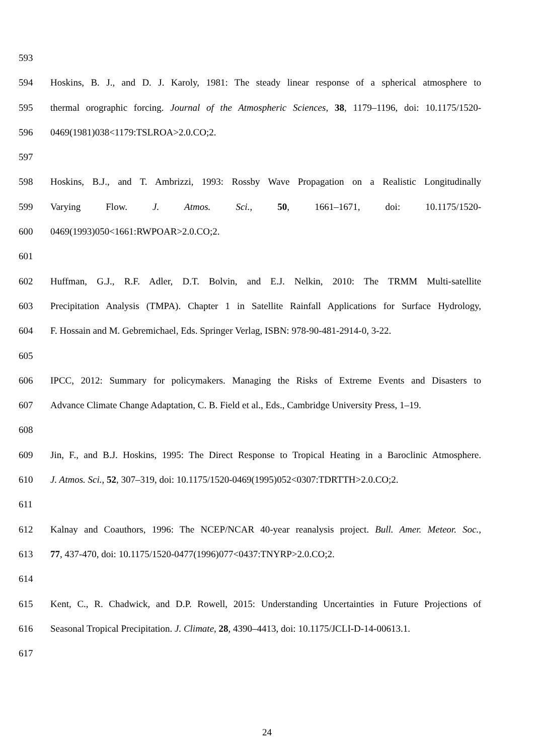593
594 Hoskins, B. J., and D. J. Karoly, 1981: The steady linear response of a spherical atmosphere to
595 thermal orographic forcing. Journal of the Atmospheric Sciences, 38, 1179–1196, doi: 10.1175/1520-
596 0469(1981)038<1179:TSLROA>2.0.CO;2.
597
598 Hoskins, B.J., and T. Ambrizzi, 1993: Rossby Wave Propagation on a Realistic Longitudinally
599 Varying Flow. J. Atmos. Sci., 50, 1661–1671, doi: 10.1175/1520-
600 0469(1993)050<1661:RWPOAR>2.0.CO;2.
601
602 Huffman, G.J., R.F. Adler, D.T. Bolvin, and E.J. Nelkin, 2010: The TRMM Multi-satellite
603 Precipitation Analysis (TMPA). Chapter 1 in Satellite Rainfall Applications for Surface Hydrology,
604 F. Hossain and M. Gebremichael, Eds. Springer Verlag, ISBN: 978-90-481-2914-0, 3-22.
605
606 IPCC, 2012: Summary for policymakers. Managing the Risks of Extreme Events and Disasters to
607 Advance Climate Change Adaptation, C. B. Field et al., Eds., Cambridge University Press, 1–19.
608
609 Jin, F., and B.J. Hoskins, 1995: The Direct Response to Tropical Heating in a Baroclinic Atmosphere.
610 J. Atmos. Sci., 52, 307–319, doi: 10.1175/1520-0469(1995)052<0307:TDRTTH>2.0.CO;2.
611
612 Kalnay and Coauthors, 1996: The NCEP/NCAR 40-year reanalysis project. Bull. Amer. Meteor. Soc.,
613 77, 437-470, doi: 10.1175/1520-0477(1996)077<0437:TNYRP>2.0.CO;2.
614
615 Kent, C., R. Chadwick, and D.P. Rowell, 2015: Understanding Uncertainties in Future Projections of
616 Seasonal Tropical Precipitation. J. Climate, 28, 4390–4413, doi: 10.1175/JCLI-D-14-00613.1.
617
24